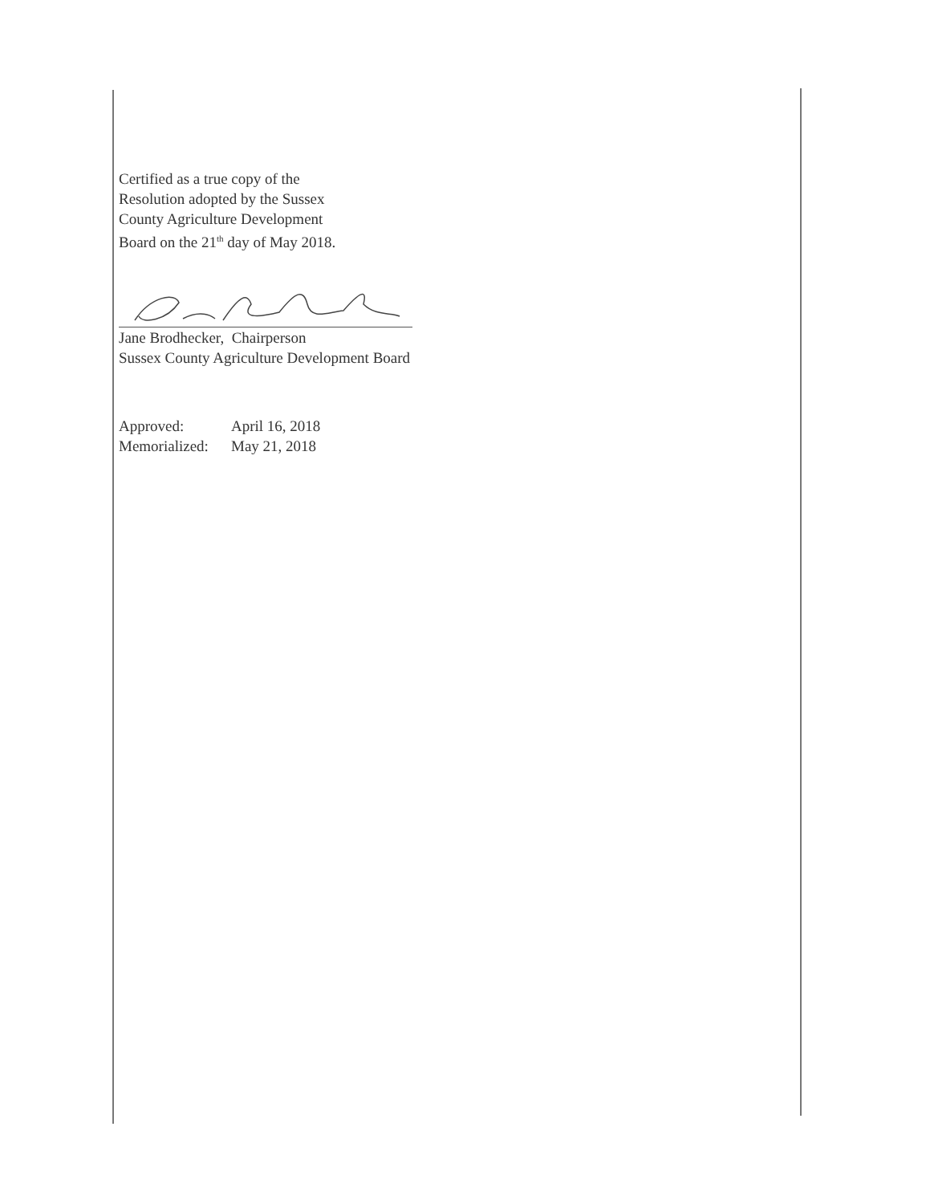Certified as a true copy of the
Resolution adopted by the Sussex
County Agriculture Development
Board on the 21<sup>th</sup> day of May 2018.
Jane Brodhecker, Chairperson
Sussex County Agriculture Development Board
Approved: April 16, 2018
Memorialized: May 21, 2018